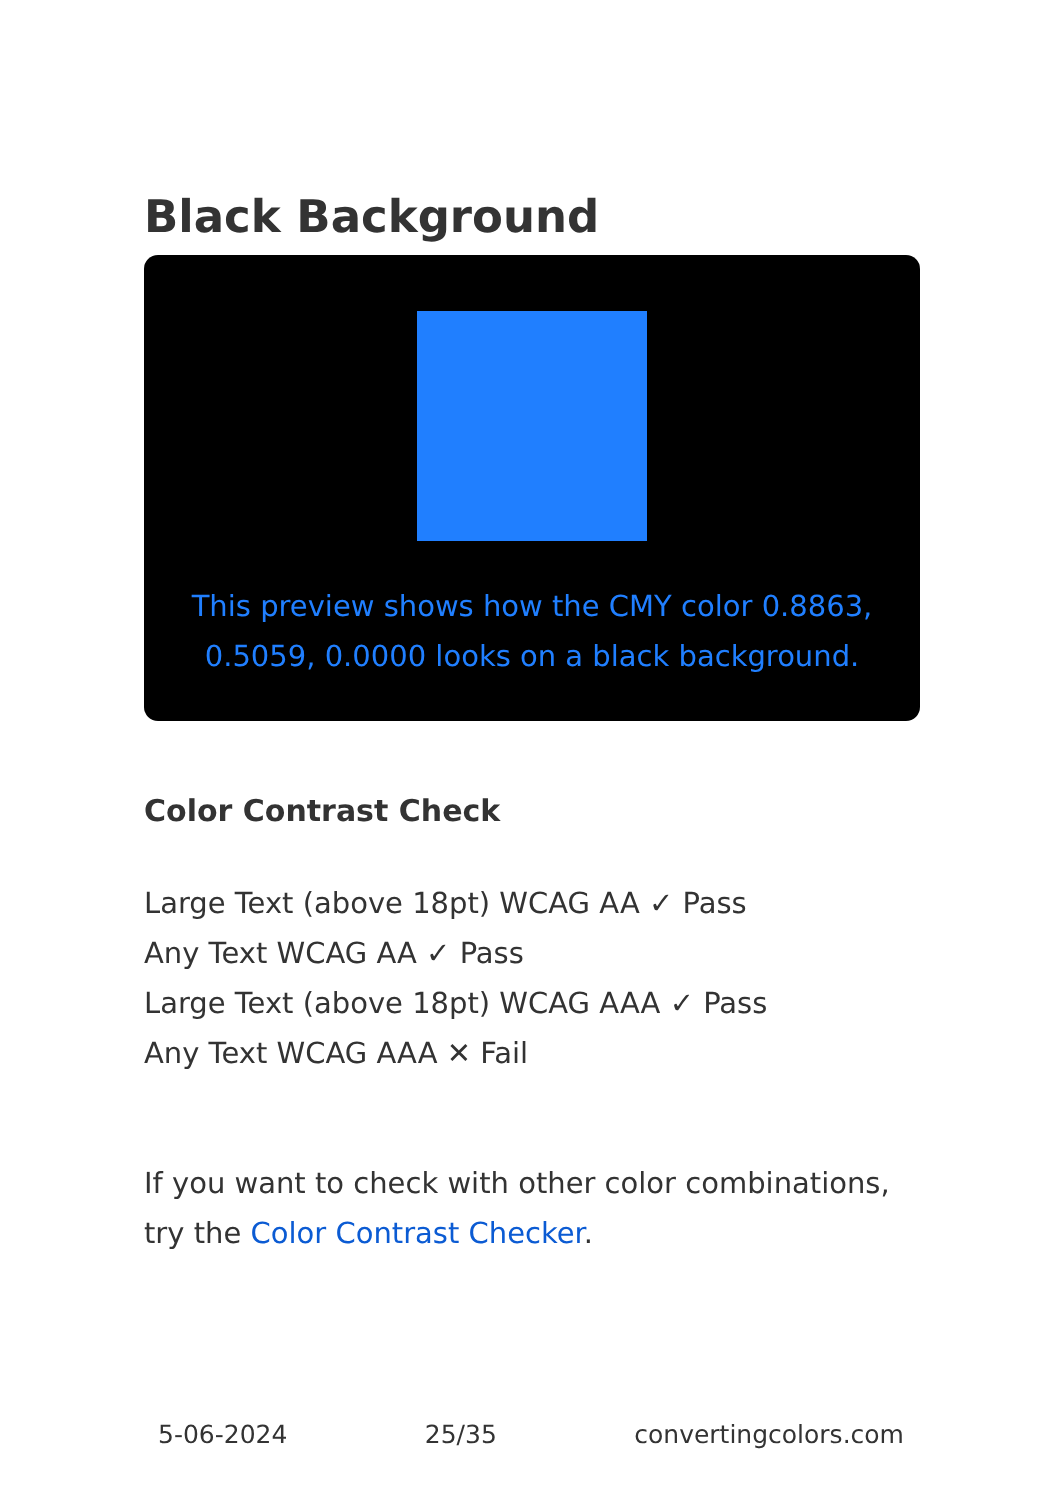Black Background
This preview shows how the CMY color 0.8863, 0.5059, 0.0000 looks on a black background.
Color Contrast Check
Large Text (above 18pt) WCAG AA ✓ Pass
Any Text WCAG AA ✓ Pass
Large Text (above 18pt) WCAG AAA ✓ Pass
Any Text WCAG AAA ✕ Fail
If you want to check with other color combinations, try the Color Contrast Checker.
5-06-2024 25/35 convertingcolors.com